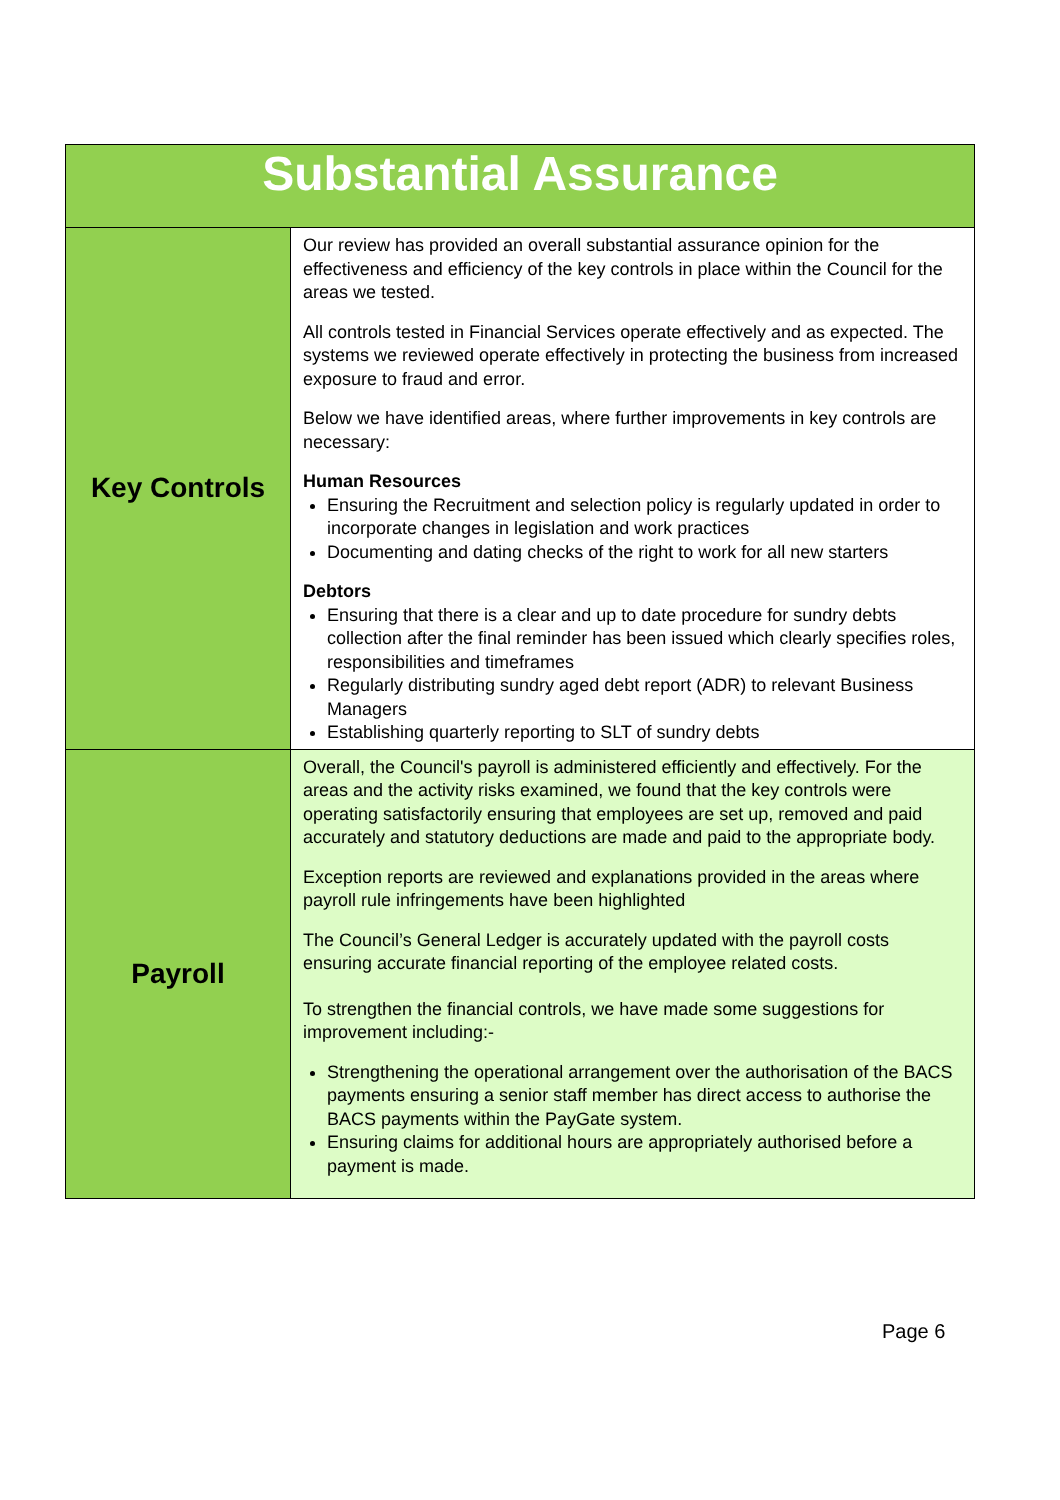| Substantial Assurance | |
| --- | --- |
| Key Controls | Our review has provided an overall substantial assurance opinion for the effectiveness and efficiency of the key controls in place within the Council for the areas we tested. All controls tested in Financial Services operate effectively and as expected. The systems we reviewed operate effectively in protecting the business from increased exposure to fraud and error. Below we have identified areas, where further improvements in key controls are necessary: Human Resources Ensuring the Recruitment and selection policy is regularly updated in order to incorporate changes in legislation and work practices Documenting and dating checks of the right to work for all new starters Debtors Ensuring that there is a clear and up to date procedure for sundry debts collection after the final reminder has been issued which clearly specifies roles, responsibilities and timeframes Regularly distributing sundry aged debt report (ADR) to relevant Business Managers Establishing quarterly reporting to SLT of sundry debts |
| Payroll | Overall, the Council's payroll is administered efficiently and effectively. For the areas and the activity risks examined, we found that the key controls were operating satisfactorily ensuring that employees are set up, removed and paid accurately and statutory deductions are made and paid to the appropriate body. Exception reports are reviewed and explanations provided in the areas where payroll rule infringements have been highlighted The Council’s General Ledger is accurately updated with the payroll costs ensuring accurate financial reporting of the employee related costs. To strengthen the financial controls, we have made some suggestions for improvement including:- Strengthening the operational arrangement over the authorisation of the BACS payments ensuring a senior staff member has direct access to authorise the BACS payments within the PayGate system. Ensuring claims for additional hours are appropriately authorised before a payment is made. |
Page 6